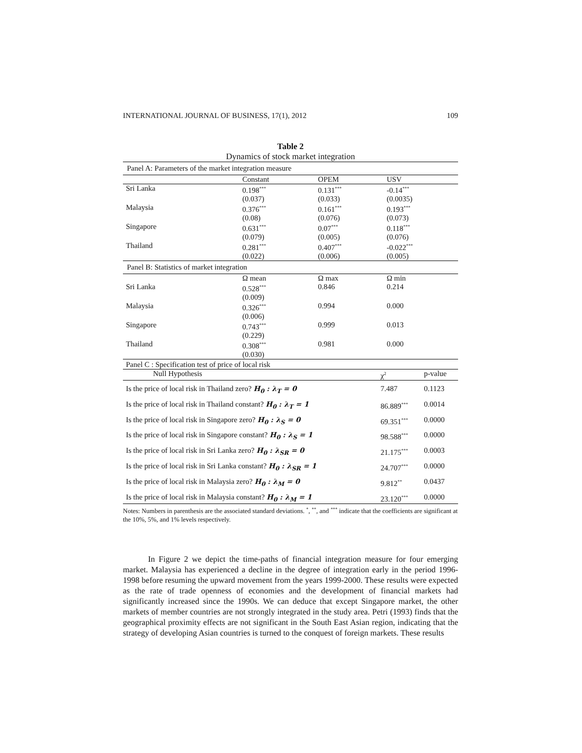INTERNATIONAL JOURNAL OF BUSINESS, 17(1), 2012 109
Table 2
Dynamics of stock market integration
| Panel A: Parameters of the market integration measure | | | |
| | Constant | OPEM | USV |
| Sri Lanka | 0.198<sup>***</sup> (0.037) | 0.131<sup>***</sup> (0.033) | -0.14<sup>***</sup> (0.0035) |
| Malaysia | 0.376<sup>***</sup> (0.08) | 0.161<sup>***</sup> (0.076) | 0.193<sup>***</sup> (0.073) |
| Singapore | 0.631<sup>***</sup> (0.079) | 0.07<sup>***</sup> (0.005) | 0.118<sup>***</sup> (0.076) |
| Thailand | 0.281<sup>***</sup> (0.022) | 0.407<sup>***</sup> (0.006) | -0.022<sup>***</sup> (0.005) |
| Panel B: Statistics of market integration | | | |
| | Ω mean | Ω max | Ω min |
| Sri Lanka | 0.528<sup>***</sup> (0.009) | 0.846 | 0.214 |
| Malaysia | 0.326<sup>***</sup> (0.006) | 0.994 | 0.000 |
| Singapore | 0.743<sup>***</sup> (0.229) | 0.999 | 0.013 |
| Thailand | 0.308<sup>***</sup> (0.030) | 0.981 | 0.000 |
| Panel C : Specification test of price of local risk | | |
| Null Hypothesis | χ<sup>2</sup> | p-value |
| Is the price of local risk in Thailand zero? H<sub>0</sub> : λ<sub>T</sub> = 0 | 7.487 | 0.1123 |
| Is the price of local risk in Thailand constant? H<sub>0</sub> : λ<sub>T</sub> = 1 | 86.889<sup>***</sup> | 0.0014 |
| Is the price of local risk in Singapore zero? H<sub>0</sub> : λ<sub>S</sub> = 0 | 69.351<sup>***</sup> | 0.0000 |
| Is the price of local risk in Singapore constant? H<sub>0</sub> : λ<sub>S</sub> = 1 | 98.588<sup>***</sup> | 0.0000 |
| Is the price of local risk in Sri Lanka zero? H<sub>0</sub> : λ<sub>SR</sub> = 0 | 21.175<sup>***</sup> | 0.0003 |
| Is the price of local risk in Sri Lanka constant? H<sub>0</sub> : λ<sub>SR</sub> = 1 | 24.707<sup>***</sup> | 0.0000 |
| Is the price of local risk in Malaysia zero? H<sub>0</sub> : λ<sub>M</sub> = 0 | 9.812<sup>**</sup> | 0.0437 |
| Is the price of local risk in Malaysia constant? H<sub>0</sub> : λ<sub>M</sub> = 1 | 23.120<sup>***</sup> | 0.0000 |
Notes: Numbers in parenthesis are the associated standard deviations. <sup>*</sup>, <sup>**</sup>, and <sup>***</sup> indicate that the coefficients are significant at the 10%, 5%, and 1% levels respectively.
In Figure 2 we depict the time-paths of financial integration measure for four emerging market. Malaysia has experienced a decline in the degree of integration early in the period 1996-1998 before resuming the upward movement from the years 1999-2000. These results were expected as the rate of trade openness of economies and the development of financial markets had significantly increased since the 1990s. We can deduce that except Singapore market, the other markets of member countries are not strongly integrated in the study area. Petri (1993) finds that the geographical proximity effects are not significant in the South East Asian region, indicating that the strategy of developing Asian countries is turned to the conquest of foreign markets. These results